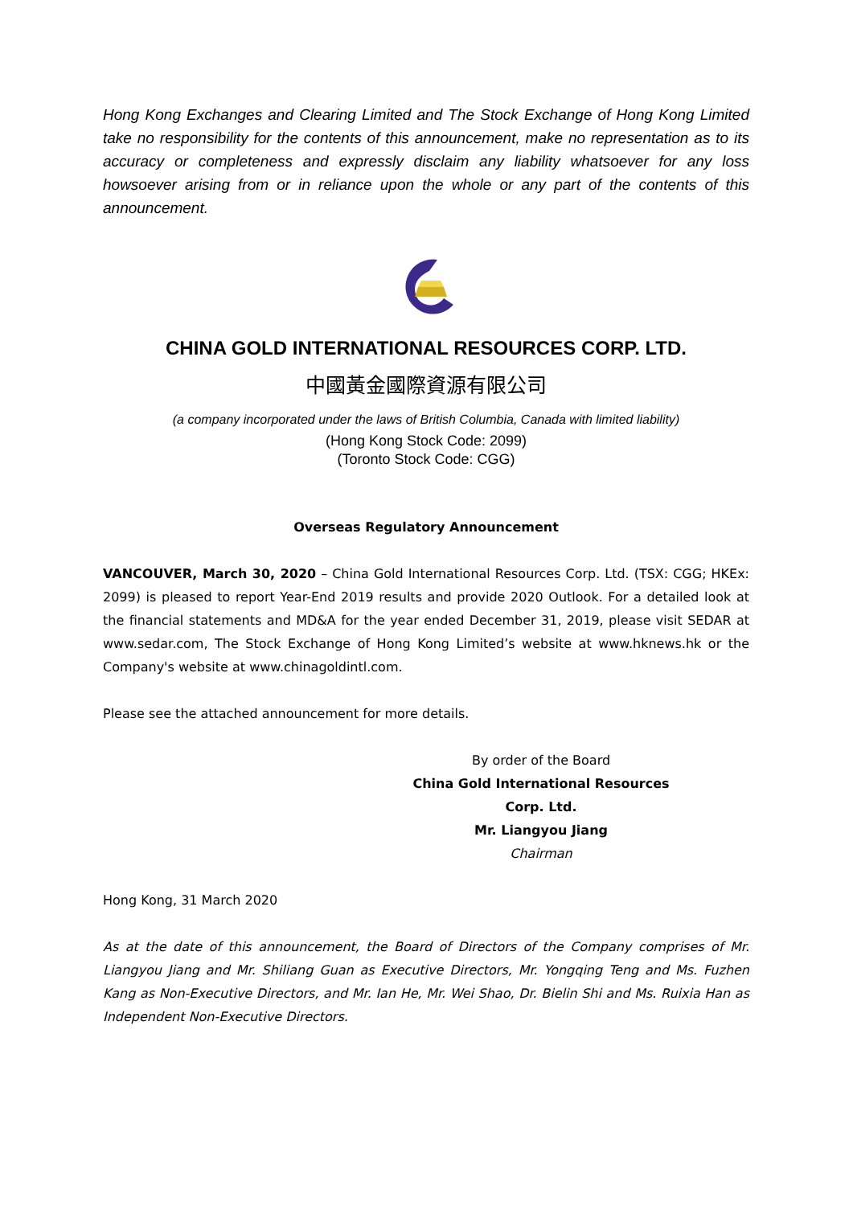Hong Kong Exchanges and Clearing Limited and The Stock Exchange of Hong Kong Limited take no responsibility for the contents of this announcement, make no representation as to its accuracy or completeness and expressly disclaim any liability whatsoever for any loss howsoever arising from or in reliance upon the whole or any part of the contents of this announcement.
CHINA GOLD INTERNATIONAL RESOURCES CORP. LTD.
中國黃金國際資源有限公司
(a company incorporated under the laws of British Columbia, Canada with limited liability)
(Hong Kong Stock Code: 2099)
(Toronto Stock Code: CGG)
Overseas Regulatory Announcement
VANCOUVER, March 30, 2020 – China Gold International Resources Corp. Ltd. (TSX: CGG; HKEx: 2099) is pleased to report Year-End 2019 results and provide 2020 Outlook. For a detailed look at the financial statements and MD&A for the year ended December 31, 2019, please visit SEDAR at www.sedar.com, The Stock Exchange of Hong Kong Limited’s website at www.hknews.hk or the Company's website at www.chinagoldintl.com.
Please see the attached announcement for more details.
By order of the Board
China Gold International Resources Corp. Ltd.
Mr. Liangyou Jiang
Chairman
Hong Kong, 31 March 2020
As at the date of this announcement, the Board of Directors of the Company comprises of Mr. Liangyou Jiang and Mr. Shiliang Guan as Executive Directors, Mr. Yongqing Teng and Ms. Fuzhen Kang as Non-Executive Directors, and Mr. Ian He, Mr. Wei Shao, Dr. Bielin Shi and Ms. Ruixia Han as Independent Non-Executive Directors.